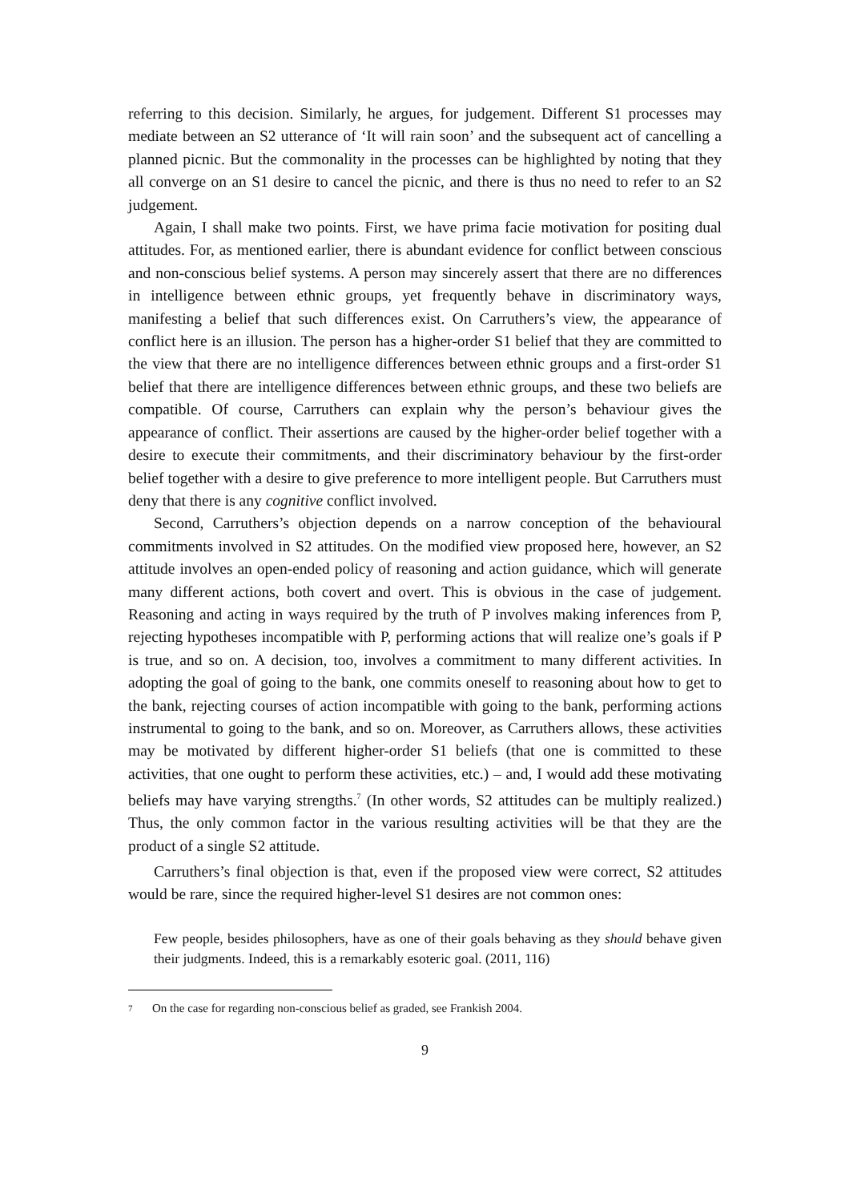referring to this decision. Similarly, he argues, for judgement. Different S1 processes may mediate between an S2 utterance of ‘It will rain soon’ and the subsequent act of cancelling a planned picnic. But the commonality in the processes can be highlighted by noting that they all converge on an S1 desire to cancel the picnic, and there is thus no need to refer to an S2 judgement.
Again, I shall make two points. First, we have prima facie motivation for positing dual attitudes. For, as mentioned earlier, there is abundant evidence for conflict between conscious and non-conscious belief systems. A person may sincerely assert that there are no differences in intelligence between ethnic groups, yet frequently behave in discriminatory ways, manifesting a belief that such differences exist. On Carruthers’s view, the appearance of conflict here is an illusion. The person has a higher-order S1 belief that they are committed to the view that there are no intelligence differences between ethnic groups and a first-order S1 belief that there are intelligence differences between ethnic groups, and these two beliefs are compatible. Of course, Carruthers can explain why the person’s behaviour gives the appearance of conflict. Their assertions are caused by the higher-order belief together with a desire to execute their commitments, and their discriminatory behaviour by the first-order belief together with a desire to give preference to more intelligent people. But Carruthers must deny that there is any cognitive conflict involved.
Second, Carruthers’s objection depends on a narrow conception of the behavioural commitments involved in S2 attitudes. On the modified view proposed here, however, an S2 attitude involves an open-ended policy of reasoning and action guidance, which will generate many different actions, both covert and overt. This is obvious in the case of judgement. Reasoning and acting in ways required by the truth of P involves making inferences from P, rejecting hypotheses incompatible with P, performing actions that will realize one’s goals if P is true, and so on. A decision, too, involves a commitment to many different activities. In adopting the goal of going to the bank, one commits oneself to reasoning about how to get to the bank, rejecting courses of action incompatible with going to the bank, performing actions instrumental to going to the bank, and so on. Moreover, as Carruthers allows, these activities may be motivated by different higher-order S1 beliefs (that one is committed to these activities, that one ought to perform these activities, etc.) – and, I would add these motivating beliefs may have varying strengths.<sup>7</sup> (In other words, S2 attitudes can be multiply realized.) Thus, the only common factor in the various resulting activities will be that they are the product of a single S2 attitude.
Carruthers’s final objection is that, even if the proposed view were correct, S2 attitudes would be rare, since the required higher-level S1 desires are not common ones:
Few people, besides philosophers, have as one of their goals behaving as they should behave given their judgments. Indeed, this is a remarkably esoteric goal. (2011, 116)
7 On the case for regarding non-conscious belief as graded, see Frankish 2004.
9